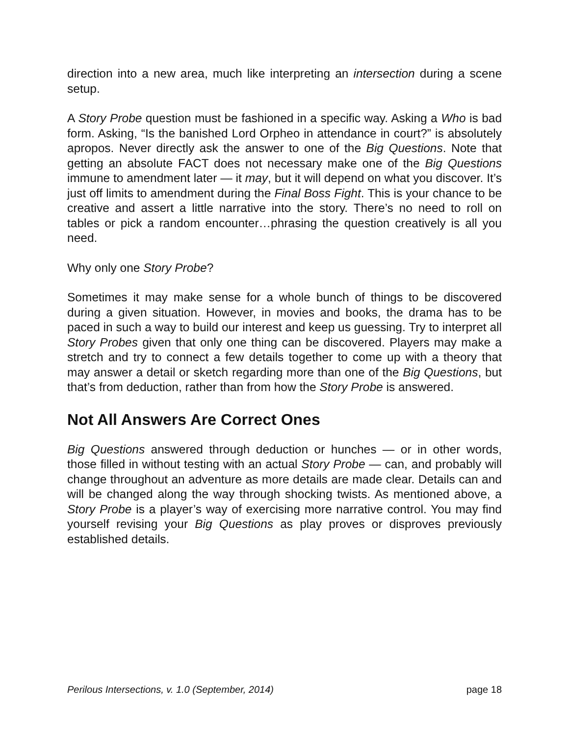direction into a new area, much like interpreting an intersection during a scene setup.
A Story Probe question must be fashioned in a specific way. Asking a Who is bad form. Asking, “Is the banished Lord Orpheo in attendance in court?” is absolutely apropos. Never directly ask the answer to one of the Big Questions. Note that getting an absolute FACT does not necessary make one of the Big Questions immune to amendment later — it may, but it will depend on what you discover. It’s just off limits to amendment during the Final Boss Fight. This is your chance to be creative and assert a little narrative into the story. There’s no need to roll on tables or pick a random encounter…phrasing the question creatively is all you need.
Why only one Story Probe?
Sometimes it may make sense for a whole bunch of things to be discovered during a given situation. However, in movies and books, the drama has to be paced in such a way to build our interest and keep us guessing. Try to interpret all Story Probes given that only one thing can be discovered. Players may make a stretch and try to connect a few details together to come up with a theory that may answer a detail or sketch regarding more than one of the Big Questions, but that’s from deduction, rather than from how the Story Probe is answered.
Not All Answers Are Correct Ones
Big Questions answered through deduction or hunches — or in other words, those filled in without testing with an actual Story Probe — can, and probably will change throughout an adventure as more details are made clear. Details can and will be changed along the way through shocking twists. As mentioned above, a Story Probe is a player’s way of exercising more narrative control. You may find yourself revising your Big Questions as play proves or disproves previously established details.
Perilous Intersections, v. 1.0 (September, 2014) page 18